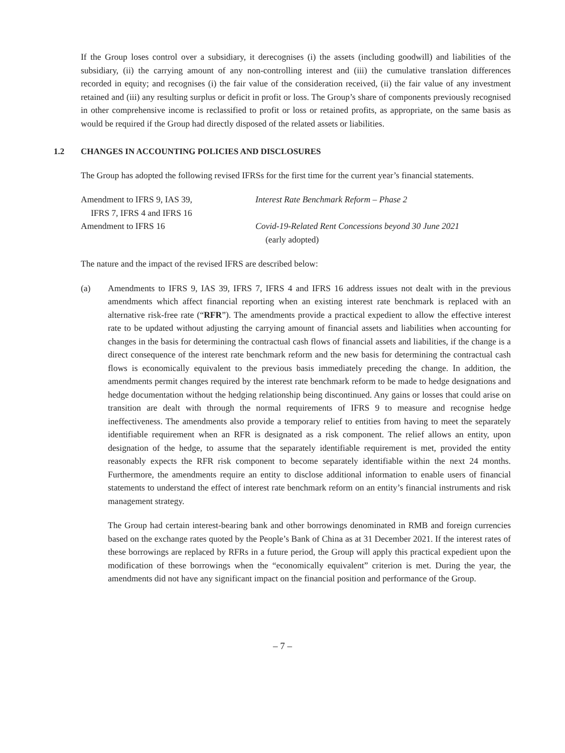If the Group loses control over a subsidiary, it derecognises (i) the assets (including goodwill) and liabilities of the subsidiary, (ii) the carrying amount of any non-controlling interest and (iii) the cumulative translation differences recorded in equity; and recognises (i) the fair value of the consideration received, (ii) the fair value of any investment retained and (iii) any resulting surplus or deficit in profit or loss. The Group’s share of components previously recognised in other comprehensive income is reclassified to profit or loss or retained profits, as appropriate, on the same basis as would be required if the Group had directly disposed of the related assets or liabilities.
1.2 CHANGES IN ACCOUNTING POLICIES AND DISCLOSURES
The Group has adopted the following revised IFRSs for the first time for the current year’s financial statements.
| Amendment to IFRS 9, IAS 39, IFRS 7, IFRS 4 and IFRS 16 | Interest Rate Benchmark Reform – Phase 2 |
| Amendment to IFRS 16 | Covid-19-Related Rent Concessions beyond 30 June 2021 (early adopted) |
The nature and the impact of the revised IFRS are described below:
(a) Amendments to IFRS 9, IAS 39, IFRS 7, IFRS 4 and IFRS 16 address issues not dealt with in the previous amendments which affect financial reporting when an existing interest rate benchmark is replaced with an alternative risk-free rate (“RFR”). The amendments provide a practical expedient to allow the effective interest rate to be updated without adjusting the carrying amount of financial assets and liabilities when accounting for changes in the basis for determining the contractual cash flows of financial assets and liabilities, if the change is a direct consequence of the interest rate benchmark reform and the new basis for determining the contractual cash flows is economically equivalent to the previous basis immediately preceding the change. In addition, the amendments permit changes required by the interest rate benchmark reform to be made to hedge designations and hedge documentation without the hedging relationship being discontinued. Any gains or losses that could arise on transition are dealt with through the normal requirements of IFRS 9 to measure and recognise hedge ineffectiveness. The amendments also provide a temporary relief to entities from having to meet the separately identifiable requirement when an RFR is designated as a risk component. The relief allows an entity, upon designation of the hedge, to assume that the separately identifiable requirement is met, provided the entity reasonably expects the RFR risk component to become separately identifiable within the next 24 months. Furthermore, the amendments require an entity to disclose additional information to enable users of financial statements to understand the effect of interest rate benchmark reform on an entity’s financial instruments and risk management strategy.
The Group had certain interest-bearing bank and other borrowings denominated in RMB and foreign currencies based on the exchange rates quoted by the People’s Bank of China as at 31 December 2021. If the interest rates of these borrowings are replaced by RFRs in a future period, the Group will apply this practical expedient upon the modification of these borrowings when the “economically equivalent” criterion is met. During the year, the amendments did not have any significant impact on the financial position and performance of the Group.
– 7 –